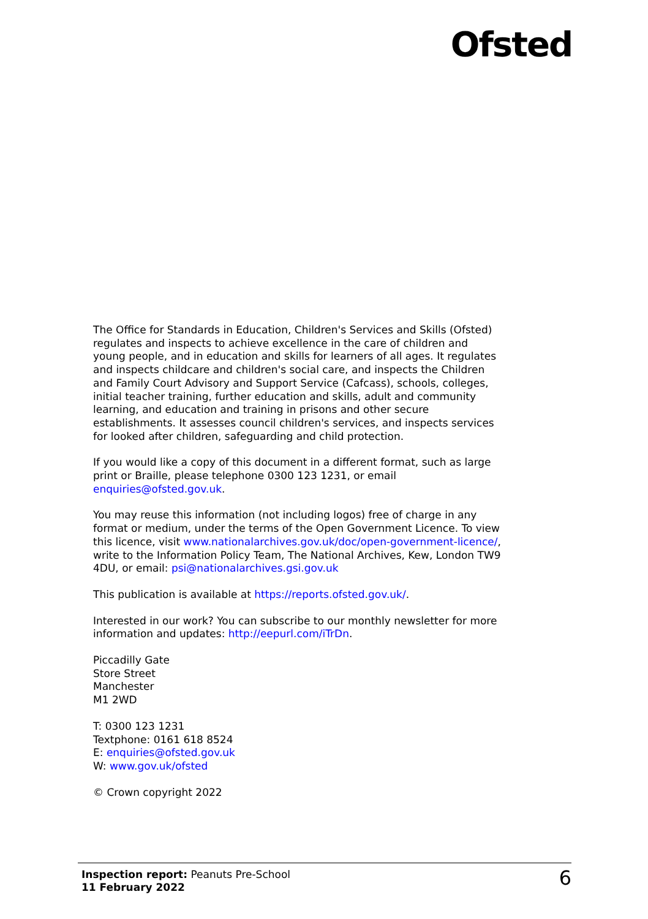Ofsted
The Office for Standards in Education, Children's Services and Skills (Ofsted) regulates and inspects to achieve excellence in the care of children and young people, and in education and skills for learners of all ages. It regulates and inspects childcare and children's social care, and inspects the Children and Family Court Advisory and Support Service (Cafcass), schools, colleges, initial teacher training, further education and skills, adult and community learning, and education and training in prisons and other secure establishments. It assesses council children's services, and inspects services for looked after children, safeguarding and child protection.
If you would like a copy of this document in a different format, such as large print or Braille, please telephone 0300 123 1231, or email enquiries@ofsted.gov.uk.
You may reuse this information (not including logos) free of charge in any format or medium, under the terms of the Open Government Licence. To view this licence, visit www.nationalarchives.gov.uk/doc/open-government-licence/, write to the Information Policy Team, The National Archives, Kew, London TW9 4DU, or email: psi@nationalarchives.gsi.gov.uk
This publication is available at https://reports.ofsted.gov.uk/.
Interested in our work? You can subscribe to our monthly newsletter for more information and updates: http://eepurl.com/iTrDn.
Piccadilly Gate
Store Street
Manchester
M1 2WD
T: 0300 123 1231
Textphone: 0161 618 8524
E: enquiries@ofsted.gov.uk
W: www.gov.uk/ofsted
© Crown copyright 2022
Inspection report: Peanuts Pre-School
11 February 2022
6